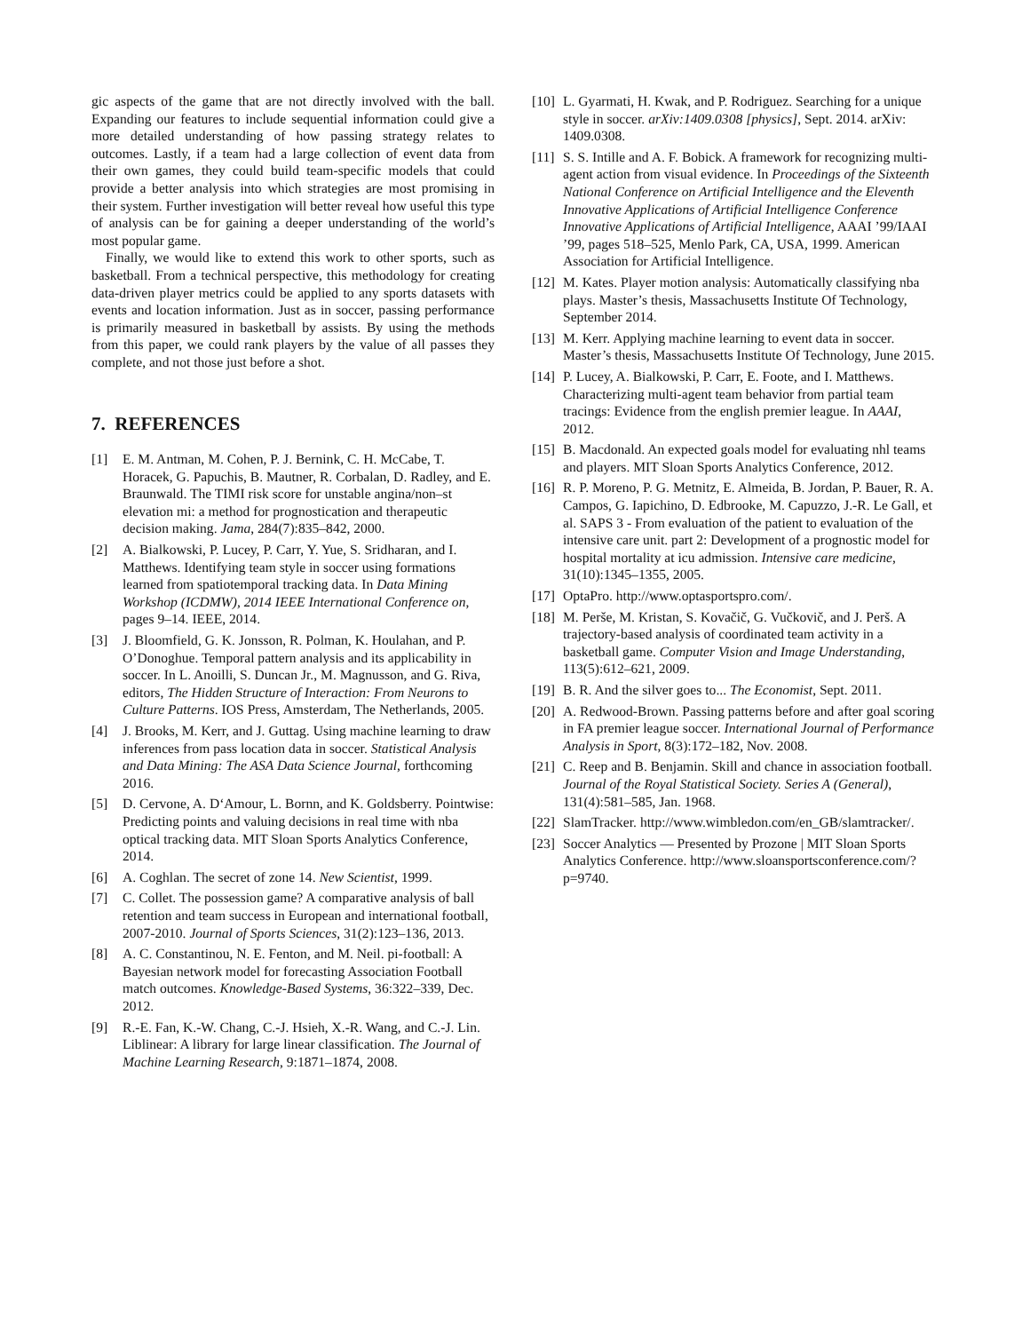gic aspects of the game that are not directly involved with the ball. Expanding our features to include sequential information could give a more detailed understanding of how passing strategy relates to outcomes. Lastly, if a team had a large collection of event data from their own games, they could build team-specific models that could provide a better analysis into which strategies are most promising in their system. Further investigation will better reveal how useful this type of analysis can be for gaining a deeper understanding of the world’s most popular game.
Finally, we would like to extend this work to other sports, such as basketball. From a technical perspective, this methodology for creating data-driven player metrics could be applied to any sports datasets with events and location information. Just as in soccer, passing performance is primarily measured in basketball by assists. By using the methods from this paper, we could rank players by the value of all passes they complete, and not those just before a shot.
7. REFERENCES
[1] E. M. Antman, M. Cohen, P. J. Bernink, C. H. McCabe, T. Horacek, G. Papuchis, B. Mautner, R. Corbalan, D. Radley, and E. Braunwald. The TIMI risk score for unstable angina/non–st elevation mi: a method for prognostication and therapeutic decision making. Jama, 284(7):835–842, 2000.
[2] A. Bialkowski, P. Lucey, P. Carr, Y. Yue, S. Sridharan, and I. Matthews. Identifying team style in soccer using formations learned from spatiotemporal tracking data. In Data Mining Workshop (ICDMW), 2014 IEEE International Conference on, pages 9–14. IEEE, 2014.
[3] J. Bloomfield, G. K. Jonsson, R. Polman, K. Houlahan, and P. O’Donoghue. Temporal pattern analysis and its applicability in soccer. In L. Anoilli, S. Duncan Jr., M. Magnusson, and G. Riva, editors, The Hidden Structure of Interaction: From Neurons to Culture Patterns. IOS Press, Amsterdam, The Netherlands, 2005.
[4] J. Brooks, M. Kerr, and J. Guttag. Using machine learning to draw inferences from pass location data in soccer. Statistical Analysis and Data Mining: The ASA Data Science Journal, forthcoming 2016.
[5] D. Cervone, A. D‘Amour, L. Bornn, and K. Goldsberry. Pointwise: Predicting points and valuing decisions in real time with nba optical tracking data. MIT Sloan Sports Analytics Conference, 2014.
[6] A. Coghlan. The secret of zone 14. New Scientist, 1999.
[7] C. Collet. The possession game? A comparative analysis of ball retention and team success in European and international football, 2007-2010. Journal of Sports Sciences, 31(2):123–136, 2013.
[8] A. C. Constantinou, N. E. Fenton, and M. Neil. pi-football: A Bayesian network model for forecasting Association Football match outcomes. Knowledge-Based Systems, 36:322–339, Dec. 2012.
[9] R.-E. Fan, K.-W. Chang, C.-J. Hsieh, X.-R. Wang, and C.-J. Lin. Liblinear: A library for large linear classification. The Journal of Machine Learning Research, 9:1871–1874, 2008.
[10] L. Gyarmati, H. Kwak, and P. Rodriguez. Searching for a unique style in soccer. arXiv:1409.0308 [physics], Sept. 2014. arXiv: 1409.0308.
[11] S. S. Intille and A. F. Bobick. A framework for recognizing multi-agent action from visual evidence. In Proceedings of the Sixteenth National Conference on Artificial Intelligence and the Eleventh Innovative Applications of Artificial Intelligence Conference Innovative Applications of Artificial Intelligence, AAAI ’99/IAAI ’99, pages 518–525, Menlo Park, CA, USA, 1999. American Association for Artificial Intelligence.
[12] M. Kates. Player motion analysis: Automatically classifying nba plays. Master’s thesis, Massachusetts Institute Of Technology, September 2014.
[13] M. Kerr. Applying machine learning to event data in soccer. Master’s thesis, Massachusetts Institute Of Technology, June 2015.
[14] P. Lucey, A. Bialkowski, P. Carr, E. Foote, and I. Matthews. Characterizing multi-agent team behavior from partial team tracings: Evidence from the english premier league. In AAAI, 2012.
[15] B. Macdonald. An expected goals model for evaluating nhl teams and players. MIT Sloan Sports Analytics Conference, 2012.
[16] R. P. Moreno, P. G. Metnitz, E. Almeida, B. Jordan, P. Bauer, R. A. Campos, G. Iapichino, D. Edbrooke, M. Capuzzo, J.-R. Le Gall, et al. SAPS 3 - From evaluation of the patient to evaluation of the intensive care unit. part 2: Development of a prognostic model for hospital mortality at icu admission. Intensive care medicine, 31(10):1345–1355, 2005.
[17] OptaPro. http://www.optasportspro.com/.
[18] M. Perše, M. Kristan, S. Kovačič, G. Vučkovič, and J. Perš. A trajectory-based analysis of coordinated team activity in a basketball game. Computer Vision and Image Understanding, 113(5):612–621, 2009.
[19] B. R. And the silver goes to... The Economist, Sept. 2011.
[20] A. Redwood-Brown. Passing patterns before and after goal scoring in FA premier league soccer. International Journal of Performance Analysis in Sport, 8(3):172–182, Nov. 2008.
[21] C. Reep and B. Benjamin. Skill and chance in association football. Journal of the Royal Statistical Society. Series A (General), 131(4):581–585, Jan. 1968.
[22] SlamTracker. http://www.wimbledon.com/en_GB/slamtracker/.
[23] Soccer Analytics — Presented by Prozone | MIT Sloan Sports Analytics Conference. http://www.sloansportsconference.com/?p=9740.